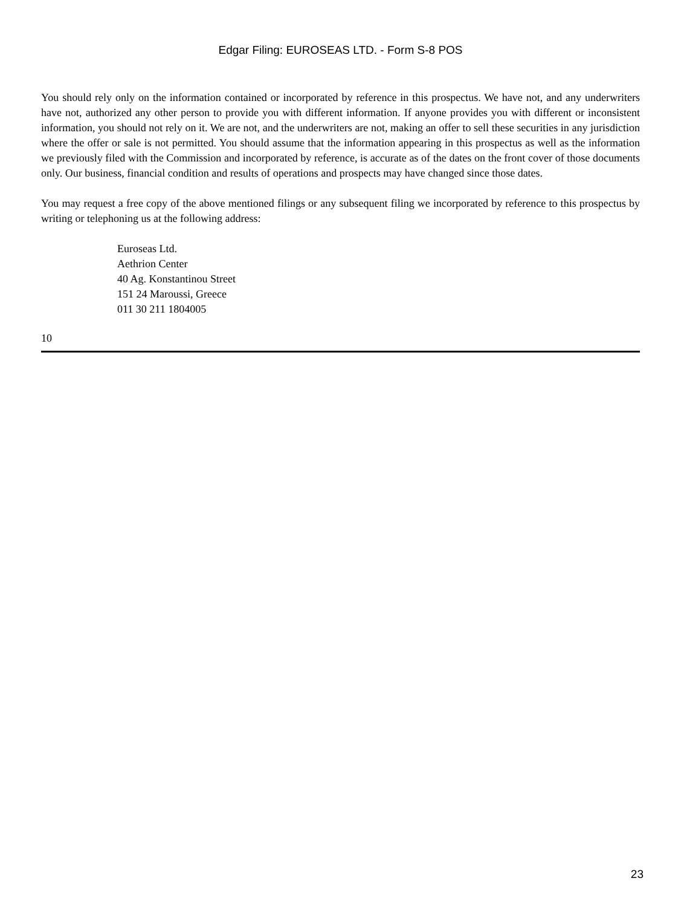Edgar Filing: EUROSEAS LTD. - Form S-8 POS
You should rely only on the information contained or incorporated by reference in this prospectus. We have not, and any underwriters have not, authorized any other person to provide you with different information. If anyone provides you with different or inconsistent information, you should not rely on it. We are not, and the underwriters are not, making an offer to sell these securities in any jurisdiction where the offer or sale is not permitted. You should assume that the information appearing in this prospectus as well as the information we previously filed with the Commission and incorporated by reference, is accurate as of the dates on the front cover of those documents only. Our business, financial condition and results of operations and prospects may have changed since those dates.
You may request a free copy of the above mentioned filings or any subsequent filing we incorporated by reference to this prospectus by writing or telephoning us at the following address:
Euroseas Ltd.
Aethrion Center
40 Ag. Konstantinou Street
151 24 Maroussi, Greece
011 30 211 1804005
10
23